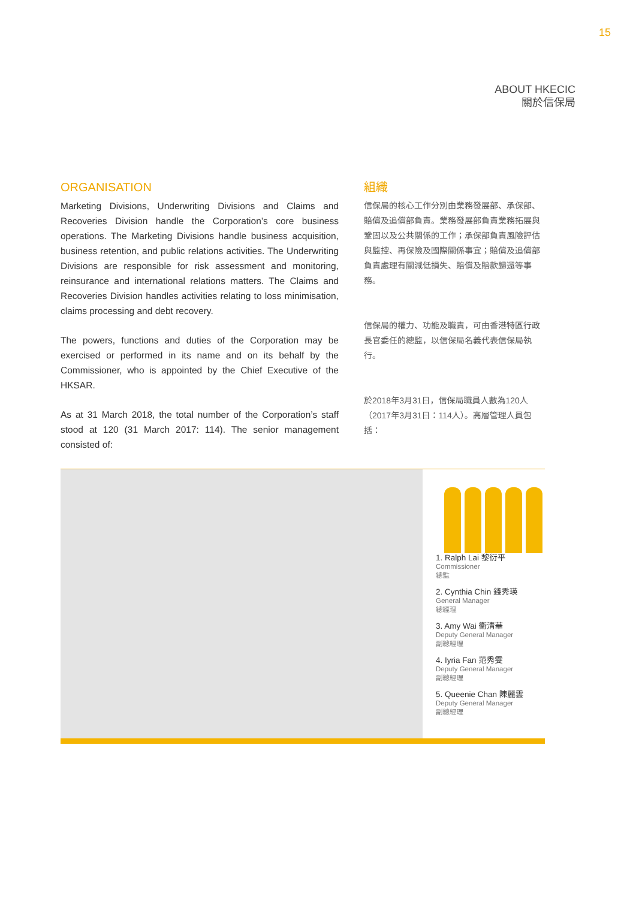15
ABOUT HKECIC
關於信保局
ORGANISATION
Marketing Divisions, Underwriting Divisions and Claims and Recoveries Division handle the Corporation’s core business operations. The Marketing Divisions handle business acquisition, business retention, and public relations activities. The Underwriting Divisions are responsible for risk assessment and monitoring, reinsurance and international relations matters. The Claims and Recoveries Division handles activities relating to loss minimisation, claims processing and debt recovery.
The powers, functions and duties of the Corporation may be exercised or performed in its name and on its behalf by the Commissioner, who is appointed by the Chief Executive of the HKSAR.
As at 31 March 2018, the total number of the Corporation’s staff stood at 120 (31 March 2017: 114). The senior management consisted of:
組織
信保局的核心工作分別由業務發展部、承保部、賠償及追償部負責。業務發展部負責業務拓展與鞏固以及公共關係的工作；承保部負責風險評估與監控、再保險及國際關係事宜；賠償及追償部負責處理有關減低損失、賠償及賠款歸還等事務。
信保局的權力、功能及職責，可由香港特區行政長官委任的總監，以信保局名義代表信保局執行。
於2018年3月31日，信保局職員人數為120人（2017年3月31日：114人）。高層管理人員包括：
1. Ralph Lai 黎衍平
Commissioner
總監
2. Cynthia Chin 錢秀瑛
General Manager
總經理
3. Amy Wai 衞清華
Deputy General Manager
副總經理
4. Iyria Fan 范秀雯
Deputy General Manager
副總經理
5. Queenie Chan 陳麗雲
Deputy General Manager
副總經理